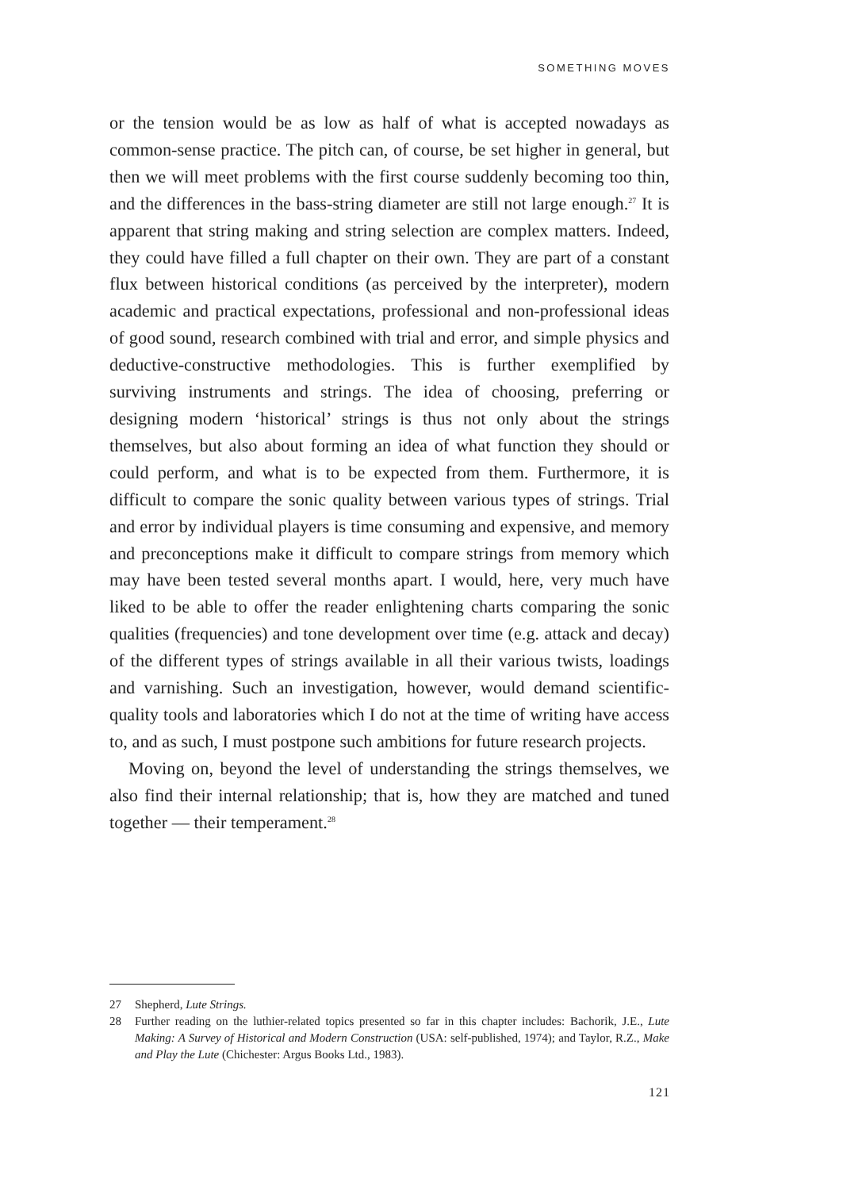SOMETHING MOVES
or the tension would be as low as half of what is accepted nowadays as common-sense practice. The pitch can, of course, be set higher in general, but then we will meet problems with the first course suddenly becoming too thin, and the differences in the bass-string diameter are still not large enough.<sup>27</sup> It is apparent that string making and string selection are complex matters. Indeed, they could have filled a full chapter on their own. They are part of a constant flux between histori­cal conditions (as perceived by the interpreter), modern academic and practical expectations, professional and non-professional ideas of good sound, research combined with trial and error, and simple physics and deductive-constructive methodologies. This is further exemplified by surviving instruments and strings. The idea of choosing, preferring or designing modern ‘historical’ strings is thus not only about the strings themselves, but also about forming an idea of what function they should or could perform, and what is to be expected from them. Furthermore, it is difficult to compare the sonic quality between various types of strings. Trial and error by individual players is time consuming and expensive, and memory and preconceptions make it difficult to com­pare strings from memory which may have been tested several months apart. I would, here, very much have liked to be able to offer the reader enlightening charts comparing the sonic qualities (frequencies) and tone development over time (e.g. attack and decay) of the different types of strings available in all their various twists, loadings and varnish­ing. Such an investigation, however, would demand scientific-quality tools and laboratories which I do not at the time of writing have access to, and as such, I must postpone such ambitions for future research projects.
Moving on, beyond the level of understanding the strings themselves, we also find their internal relationship; that is, how they are matched and tuned together — their temperament.<sup>28</sup>
27 Shepherd, Lute Strings.
28 Further reading on the luthier-related topics presented so far in this chapter includes: Bachorik, J.E., Lute Making: A Survey of Historical and Modern Construction (USA: self-published, 1974); and Taylor, R.Z., Make and Play the Lute (Chichester: Argus Books Ltd., 1983).
121